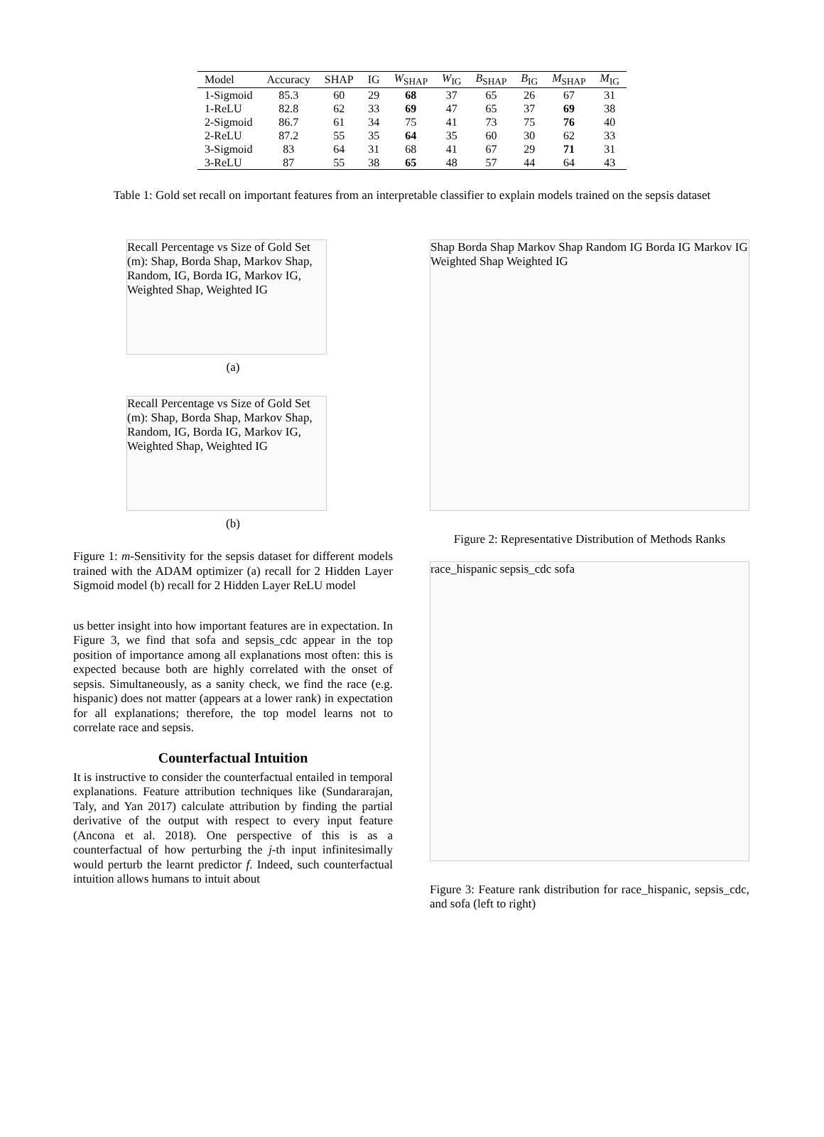| Model | Accuracy | SHAP | IG | W<sub>SHAP</sub> | W<sub>IG</sub> | B<sub>SHAP</sub> | B<sub>IG</sub> | M<sub>SHAP</sub> | M<sub>IG</sub> |
| --- | --- | --- | --- | --- | --- | --- | --- | --- | --- |
| 1-Sigmoid | 85.3 | 60 | 29 | 68 | 37 | 65 | 26 | 67 | 31 |
| 1-ReLU | 82.8 | 62 | 33 | 69 | 47 | 65 | 37 | 69 | 38 |
| 2-Sigmoid | 86.7 | 61 | 34 | 75 | 41 | 73 | 75 | 76 | 40 |
| 2-ReLU | 87.2 | 55 | 35 | 64 | 35 | 60 | 30 | 62 | 33 |
| 3-Sigmoid | 83 | 64 | 31 | 68 | 41 | 67 | 29 | 71 | 31 |
| 3-ReLU | 87 | 55 | 38 | 65 | 48 | 57 | 44 | 64 | 43 |
Table 1: Gold set recall on important features from an interpretable classifier to explain models trained on the sepsis dataset
Recall Percentage vs Size of Gold Set (m): Shap, Borda Shap, Markov Shap, Random, IG, Borda IG, Markov IG, Weighted Shap, Weighted IG
(a)
Recall Percentage vs Size of Gold Set (m): Shap, Borda Shap, Markov Shap, Random, IG, Borda IG, Markov IG, Weighted Shap, Weighted IG
(b)
Figure 1: m-Sensitivity for the sepsis dataset for different models trained with the ADAM optimizer (a) recall for 2 Hidden Layer Sigmoid model (b) recall for 2 Hidden Layer ReLU model
us better insight into how important features are in expectation. In Figure 3, we find that sofa and sepsis_cdc appear in the top position of importance among all explanations most often: this is expected because both are highly correlated with the onset of sepsis. Simultaneously, as a sanity check, we find the race (e.g. hispanic) does not matter (appears at a lower rank) in expectation for all explanations; therefore, the top model learns not to correlate race and sepsis.
Counterfactual Intuition
It is instructive to consider the counterfactual entailed in temporal explanations. Feature attribution techniques like (Sundararajan, Taly, and Yan 2017) calculate attribution by finding the partial derivative of the output with respect to every input feature (Ancona et al. 2018). One perspective of this is as a counterfactual of how perturbing the j-th input infinitesimally would perturb the learnt predictor f. Indeed, such counterfactual intuition allows humans to intuit about
Shap Borda Shap Markov Shap Random IG Borda IG Markov IG Weighted Shap Weighted IG
Figure 2: Representative Distribution of Methods Ranks
race_hispanic sepsis_cdc sofa
Figure 3: Feature rank distribution for race_hispanic, sepsis_cdc, and sofa (left to right)